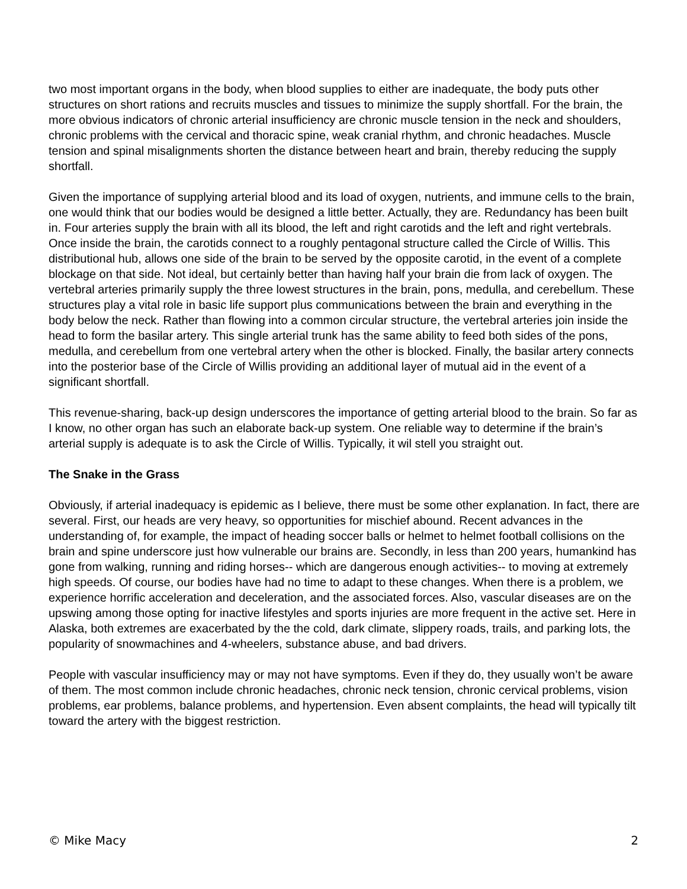two most important organs in the body, when blood supplies to either are inadequate, the body puts other structures on short rations and recruits muscles and tissues to minimize the supply shortfall. For the brain, the more obvious indicators of chronic arterial insufficiency are chronic muscle tension in the neck and shoulders, chronic problems with the cervical and thoracic spine, weak cranial rhythm, and chronic headaches. Muscle tension and spinal misalignments shorten the distance between heart and brain, thereby reducing the supply shortfall.
Given the importance of supplying arterial blood and its load of oxygen, nutrients, and immune cells to the brain, one would think that our bodies would be designed a little better. Actually, they are. Redundancy has been built in. Four arteries supply the brain with all its blood, the left and right carotids and the left and right vertebrals. Once inside the brain, the carotids connect to a roughly pentagonal structure called the Circle of Willis. This distributional hub, allows one side of the brain to be served by the opposite carotid, in the event of a complete blockage on that side. Not ideal, but certainly better than having half your brain die from lack of oxygen. The vertebral arteries primarily supply the three lowest structures in the brain, pons, medulla, and cerebellum. These structures play a vital role in basic life support plus communications between the brain and everything in the body below the neck. Rather than flowing into a common circular structure, the vertebral arteries join inside the head to form the basilar artery. This single arterial trunk has the same ability to feed both sides of the pons, medulla, and cerebellum from one vertebral artery when the other is blocked. Finally, the basilar artery connects into the posterior base of the Circle of Willis providing an additional layer of mutual aid in the event of a significant shortfall.
This revenue-sharing, back-up design underscores the importance of getting arterial blood to the brain. So far as I know, no other organ has such an elaborate back-up system. One reliable way to determine if the brain’s arterial supply is adequate is to ask the Circle of Willis. Typically, it wil stell you straight out.
The Snake in the Grass
Obviously, if arterial inadequacy is epidemic as I believe, there must be some other explanation. In fact, there are several. First, our heads are very heavy, so opportunities for mischief abound. Recent advances in the understanding of, for example, the impact of heading soccer balls or helmet to helmet football collisions on the brain and spine underscore just how vulnerable our brains are. Secondly, in less than 200 years, humankind has gone from walking, running and riding horses-- which are dangerous enough activities-- to moving at extremely high speeds. Of course, our bodies have had no time to adapt to these changes. When there is a problem, we experience horrific acceleration and deceleration, and the associated forces. Also, vascular diseases are on the upswing among those opting for inactive lifestyles and sports injuries are more frequent in the active set. Here in Alaska, both extremes are exacerbated by the the cold, dark climate, slippery roads, trails, and parking lots, the popularity of snowmachines and 4-wheelers, substance abuse, and bad drivers.
People with vascular insufficiency may or may not have symptoms. Even if they do, they usually won’t be aware of them. The most common include chronic headaches, chronic neck tension, chronic cervical problems, vision problems, ear problems, balance problems, and hypertension. Even absent complaints, the head will typically tilt toward the artery with the biggest restriction.
© Mike Macy 2